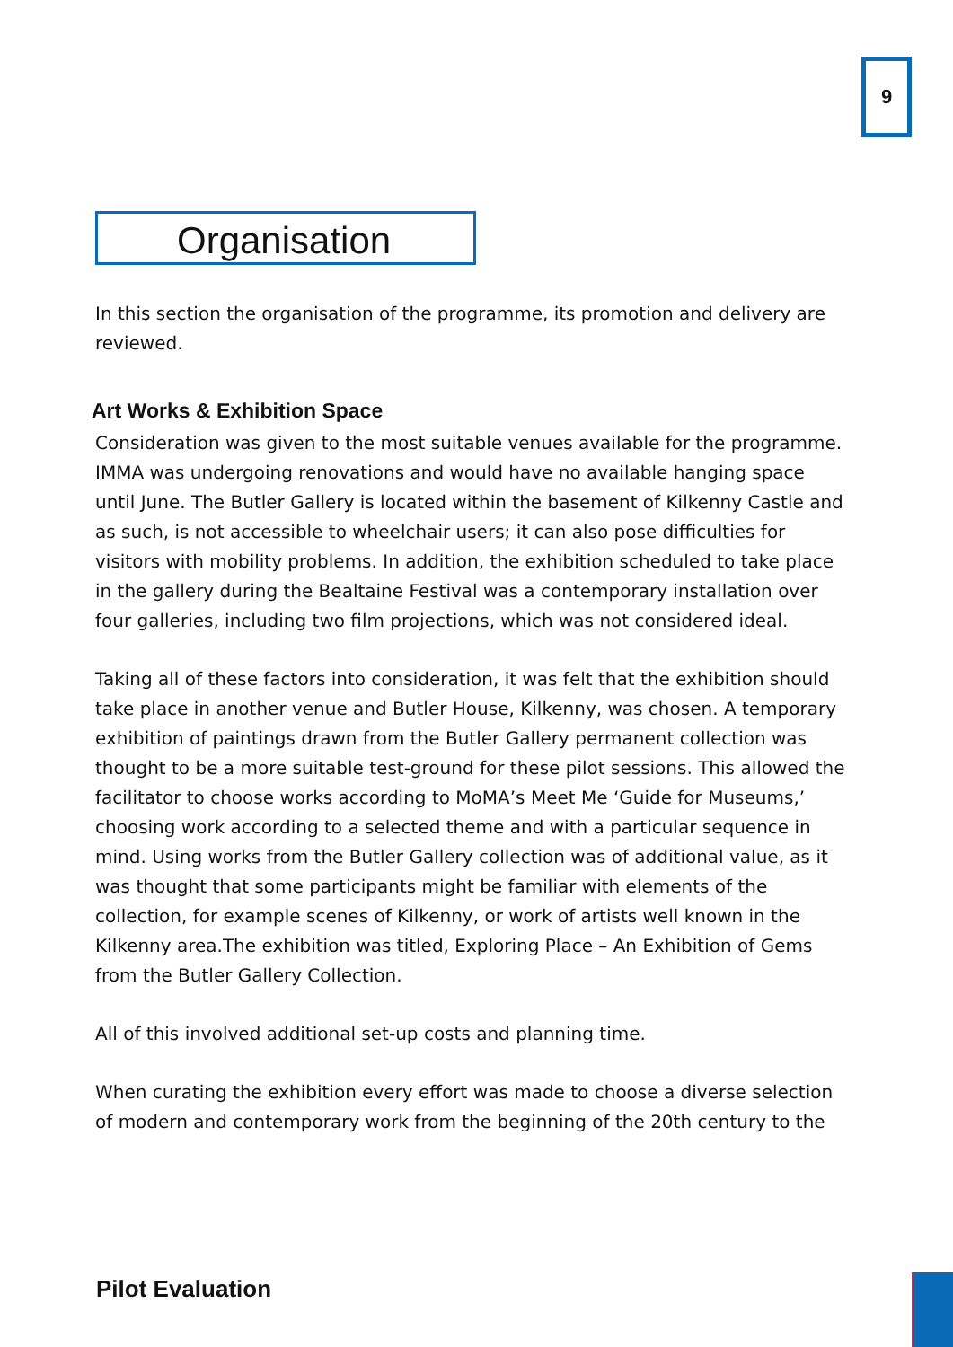9
Organisation
In this section the organisation of the programme, its promotion and delivery are reviewed.
Art Works & Exhibition Space
Consideration was given to the most suitable venues available for the programme. IMMA was undergoing renovations and would have no available hanging space until June. The Butler Gallery is located within the basement of Kilkenny Castle and as such, is not accessible to wheelchair users; it can also pose difficulties for visitors with mobility problems. In addition, the exhibition scheduled to take place in the gallery during the Bealtaine Festival was a contemporary installation over four galleries, including two film projections, which was not considered ideal.
Taking all of these factors into consideration, it was felt that the exhibition should take place in another venue and Butler House, Kilkenny, was chosen. A temporary exhibition of paintings drawn from the Butler Gallery permanent collection was thought to be a more suitable test-ground for these pilot sessions. This allowed the facilitator to choose works according to MoMA’s Meet Me ‘Guide for Museums,’ choosing work according to a selected theme and with a particular sequence in mind. Using works from the Butler Gallery collection was of additional value, as it was thought that some participants might be familiar with elements of the collection, for example scenes of Kilkenny, or work of artists well known in the Kilkenny area.The exhibition was titled, Exploring Place – An Exhibition of Gems from the Butler Gallery Collection.
All of this involved additional set-up costs and planning time.
When curating the exhibition every effort was made to choose a diverse selection of modern and contemporary work from the beginning of the 20th century to the
Pilot Evaluation